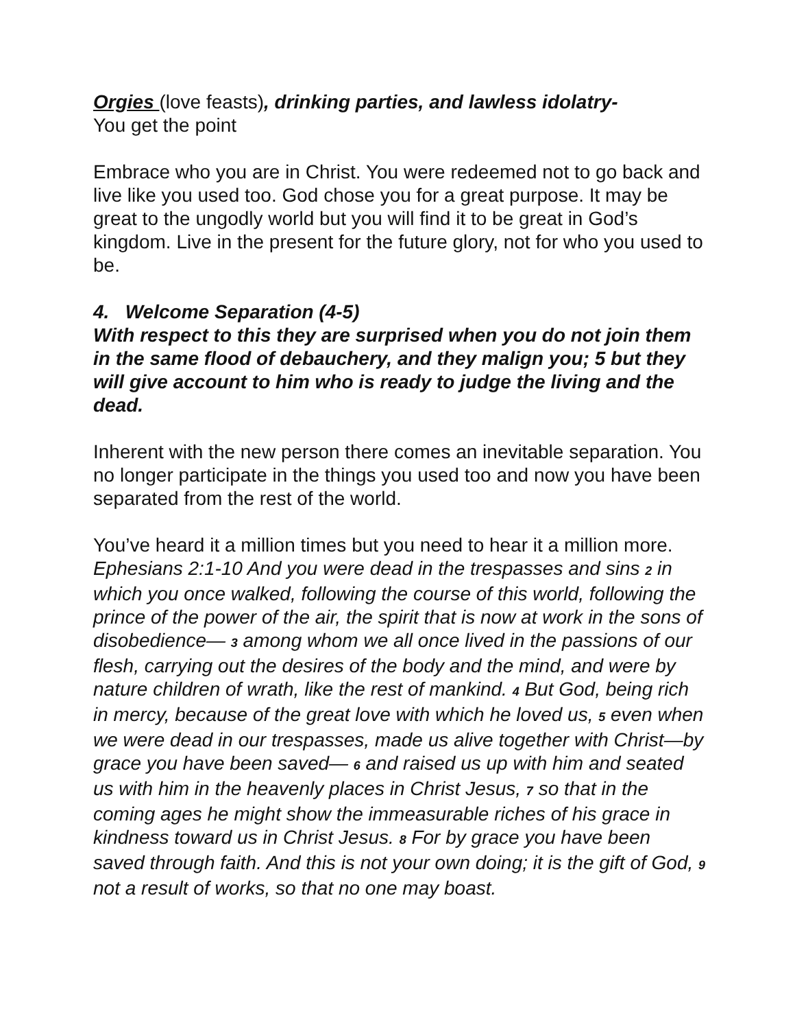Orgies (love feasts), drinking parties, and lawless idolatry-
You get the point
Embrace who you are in Christ. You were redeemed not to go back and live like you used too. God chose you for a great purpose. It may be great to the ungodly world but you will find it to be great in God’s kingdom. Live in the present for the future glory, not for who you used to be.
4. Welcome Separation (4-5)
With respect to this they are surprised when you do not join them in the same flood of debauchery, and they malign you; 5 but they will give account to him who is ready to judge the living and the dead.
Inherent with the new person there comes an inevitable separation. You no longer participate in the things you used too and now you have been separated from the rest of the world.
You’ve heard it a million times but you need to hear it a million more. Ephesians 2:1-10 And you were dead in the trespasses and sins 2 in which you once walked, following the course of this world, following the prince of the power of the air, the spirit that is now at work in the sons of disobedience— 3 among whom we all once lived in the passions of our flesh, carrying out the desires of the body and the mind, and were by nature children of wrath, like the rest of mankind. 4 But God, being rich in mercy, because of the great love with which he loved us, 5 even when we were dead in our trespasses, made us alive together with Christ—by grace you have been saved— 6 and raised us up with him and seated us with him in the heavenly places in Christ Jesus, 7 so that in the coming ages he might show the immeasurable riches of his grace in kindness toward us in Christ Jesus. 8 For by grace you have been saved through faith. And this is not your own doing; it is the gift of God, 9 not a result of works, so that no one may boast.